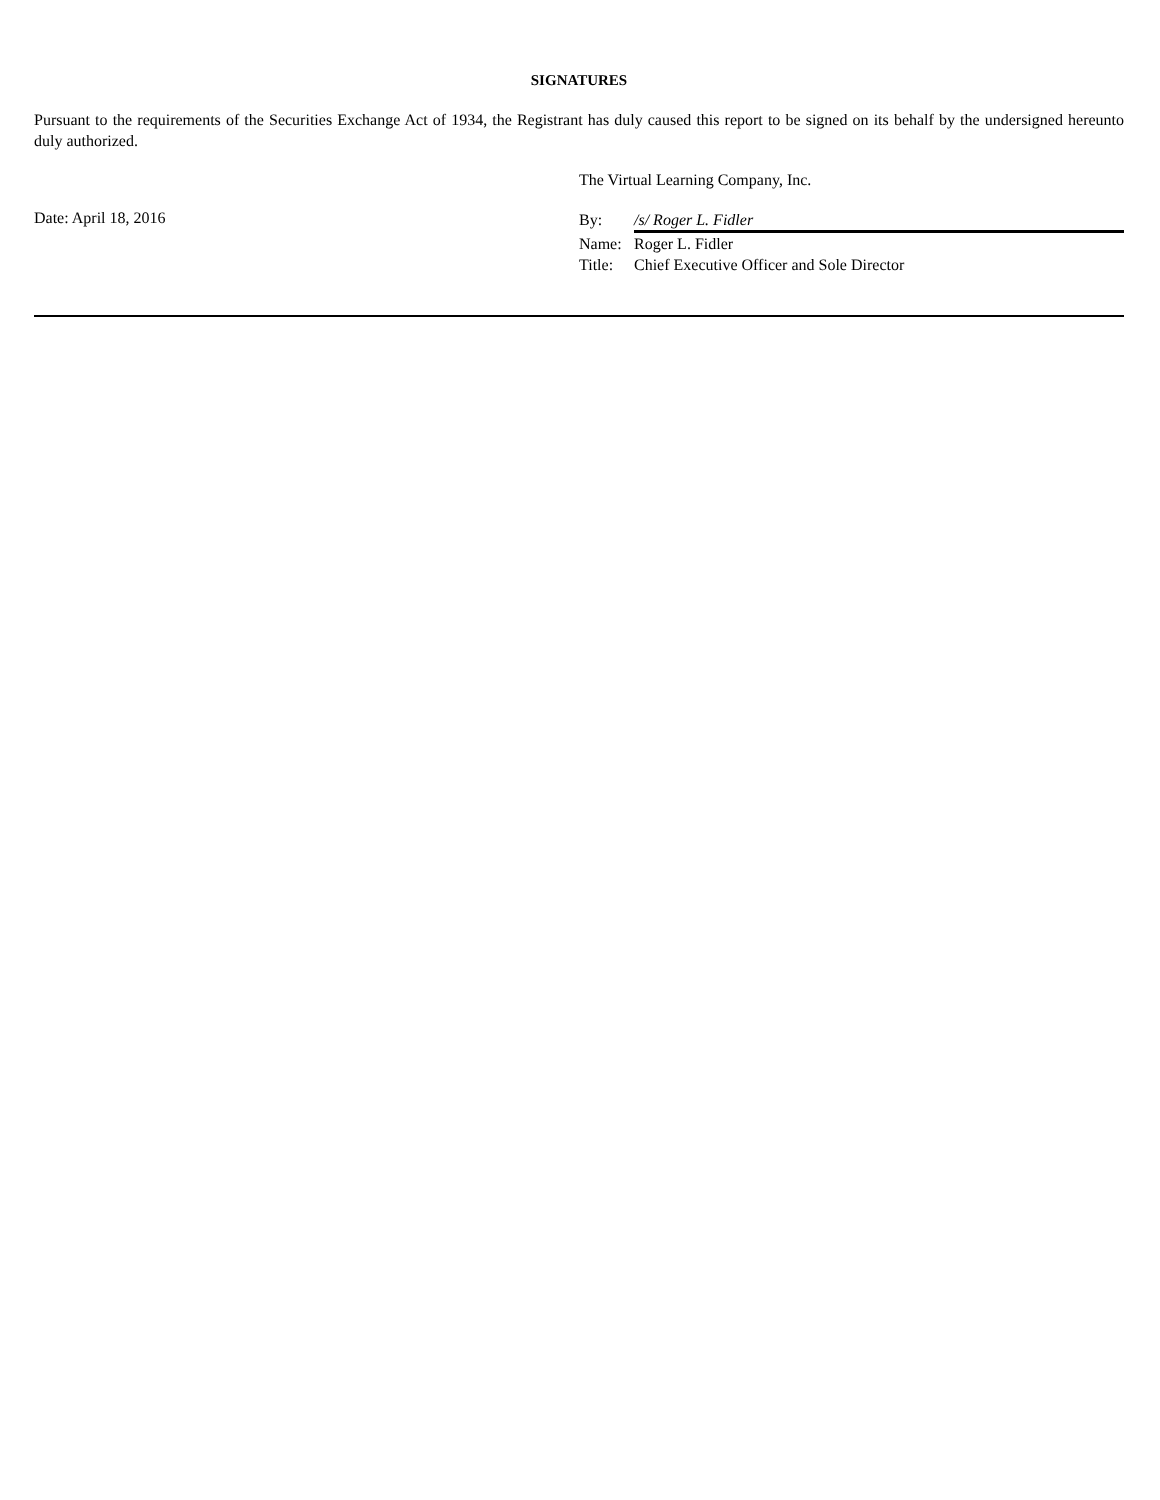SIGNATURES
Pursuant to the requirements of the Securities Exchange Act of 1934, the Registrant has duly caused this report to be signed on its behalf by the undersigned hereunto duly authorized.
The Virtual Learning Company, Inc.
Date: April 18, 2016
| By: | /s/ Roger L. Fidler |
| Name: | Roger L. Fidler |
| Title: | Chief Executive Officer and Sole Director |